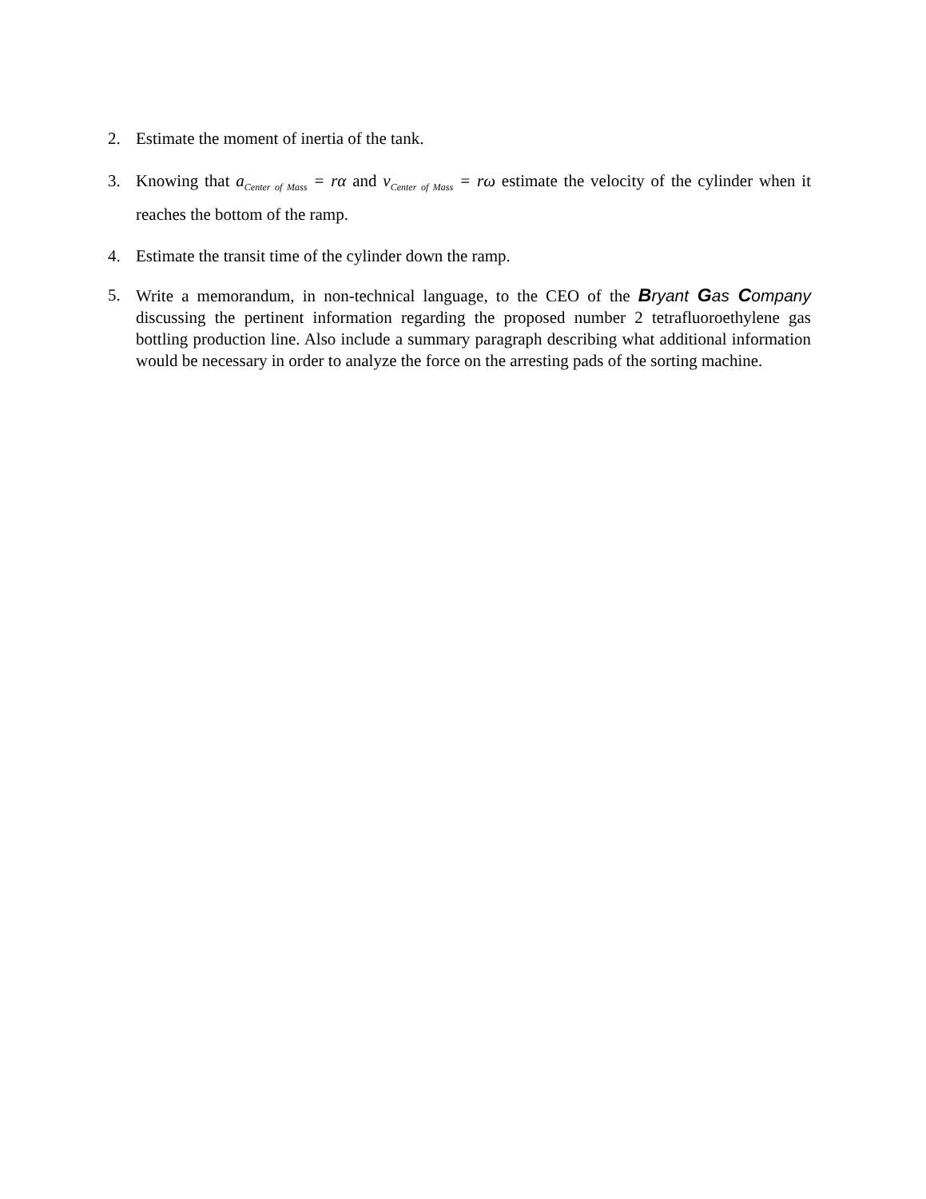2. Estimate the moment of inertia of the tank.
3. Knowing that a<sub>Center of Mass</sub> = rα and v<sub>Center of Mass</sub> = rω estimate the velocity of the cylinder when it reaches the bottom of the ramp.
4. Estimate the transit time of the cylinder down the ramp.
5. Write a memorandum, in non-technical language, to the CEO of the Bryant Gas Company discussing the pertinent information regarding the proposed number 2 tetrafluoroethylene gas bottling production line. Also include a summary paragraph describing what additional information would be necessary in order to analyze the force on the arresting pads of the sorting machine.